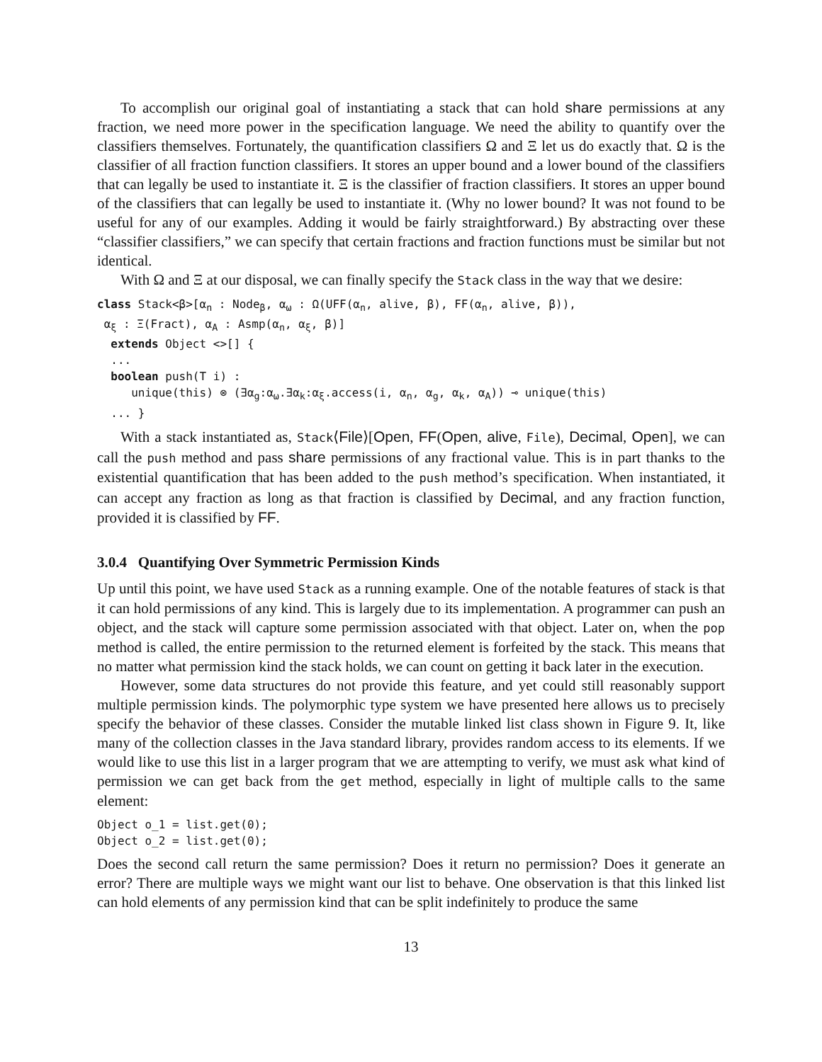To accomplish our original goal of instantiating a stack that can hold share permissions at any fraction, we need more power in the specification language. We need the ability to quantify over the classifiers themselves. Fortunately, the quantification classifiers Ω and Ξ let us do exactly that. Ω is the classifier of all fraction function classifiers. It stores an upper bound and a lower bound of the classifiers that can legally be used to instantiate it. Ξ is the classifier of fraction classifiers. It stores an upper bound of the classifiers that can legally be used to instantiate it. (Why no lower bound? It was not found to be useful for any of our examples. Adding it would be fairly straightforward.) By abstracting over these “classifier classifiers,” we can specify that certain fractions and fraction functions must be similar but not identical.
With Ω and Ξ at our disposal, we can finally specify the Stack class in the way that we desire:
class Stack<β>[αn : Nodeβ, αω : Ω(UFF(αn, alive, β), FF(αn, alive, β)),
 αξ : Ξ(Fract), αA : Asmp(αn, αξ, β)]
  extends Object <>[] {
  ...
  boolean push(T i) :
     unique(this) ⊗ (∃αg:αω.∃αk:αξ.access(i, αn, αg, αk, αA)) ⊸ unique(this)
  ... }
With a stack instantiated as, Stack⟨File⟩[Open, FF(Open, alive, File), Decimal, Open], we can call the push method and pass share permissions of any fractional value. This is in part thanks to the existential quantification that has been added to the push method’s specification. When instantiated, it can accept any fraction as long as that fraction is classified by Decimal, and any fraction function, provided it is classified by FF.
3.0.4 Quantifying Over Symmetric Permission Kinds
Up until this point, we have used Stack as a running example. One of the notable features of stack is that it can hold permissions of any kind. This is largely due to its implementation. A programmer can push an object, and the stack will capture some permission associated with that object. Later on, when the pop method is called, the entire permission to the returned element is forfeited by the stack. This means that no matter what permission kind the stack holds, we can count on getting it back later in the execution.
However, some data structures do not provide this feature, and yet could still reasonably support multiple permission kinds. The polymorphic type system we have presented here allows us to precisely specify the behavior of these classes. Consider the mutable linked list class shown in Figure 9. It, like many of the collection classes in the Java standard library, provides random access to its elements. If we would like to use this list in a larger program that we are attempting to verify, we must ask what kind of permission we can get back from the get method, especially in light of multiple calls to the same element:
Object o_1 = list.get(0);
Object o_2 = list.get(0);
Does the second call return the same permission? Does it return no permission? Does it generate an error? There are multiple ways we might want our list to behave. One observation is that this linked list can hold elements of any permission kind that can be split indefinitely to produce the same
13